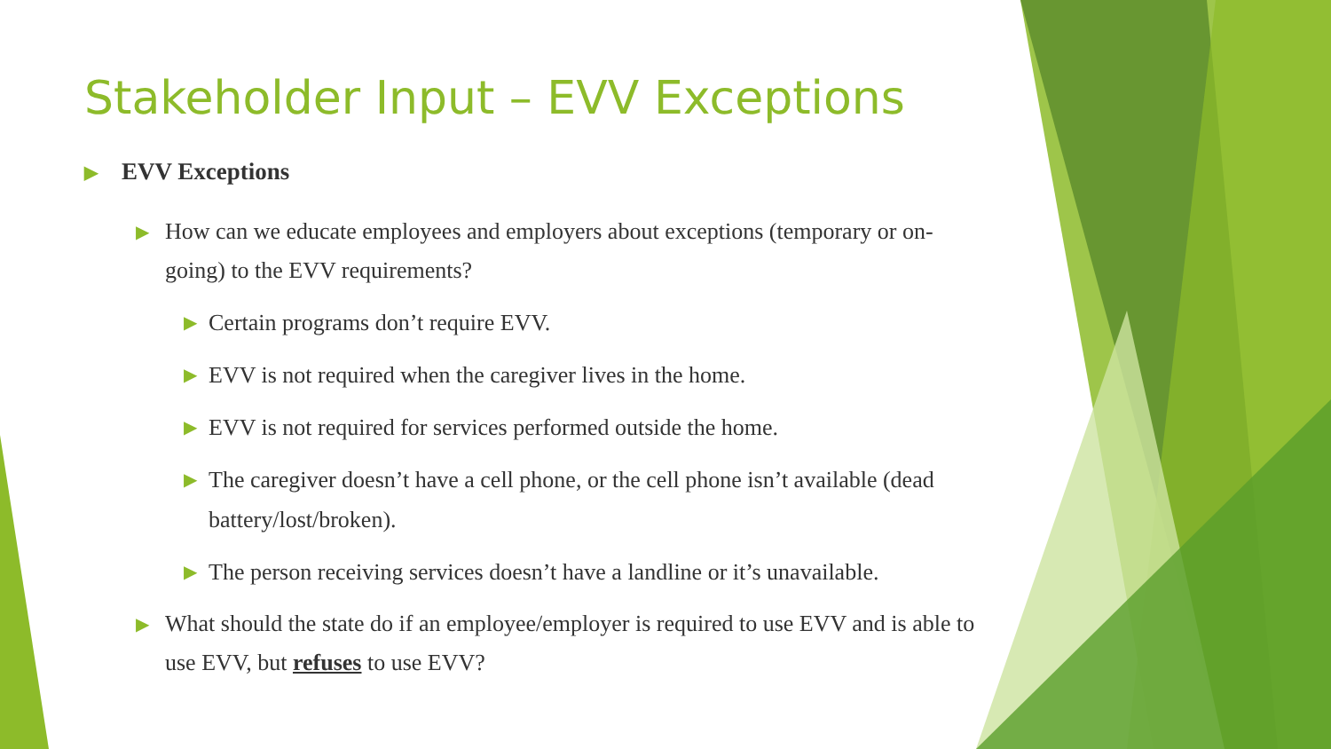Stakeholder Input – EVV Exceptions
▶ EVV Exceptions
▶ How can we educate employees and employers about exceptions (temporary or on-going) to the EVV requirements?
▶ Certain programs don’t require EVV.
▶ EVV is not required when the caregiver lives in the home.
▶ EVV is not required for services performed outside the home.
▶ The caregiver doesn’t have a cell phone, or the cell phone isn’t available (dead battery/lost/broken).
▶ The person receiving services doesn’t have a landline or it’s unavailable.
▶ What should the state do if an employee/employer is required to use EVV and is able to use EVV, but refuses to use EVV?